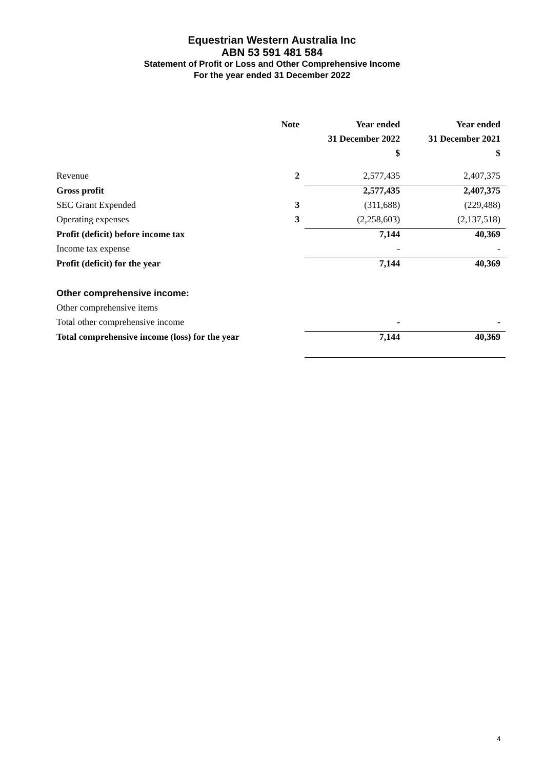Equestrian Western Australia Inc
ABN 53 591 481 584
Statement of Profit or Loss and Other Comprehensive Income
For the year ended 31 December 2022
| | Note | Year ended | Year ended |
| --- | --- | --- | --- |
| | | 31 December 2022 | 31 December 2021 |
| | | $ | $ |
| Revenue | 2 | 2,577,435 | 2,407,375 |
| Gross profit | | 2,577,435 | 2,407,375 |
| SEC Grant Expended | 3 | (311,688) | (229,488) |
| Operating expenses | 3 | (2,258,603) | (2,137,518) |
| Profit (deficit) before income tax | | 7,144 | 40,369 |
| Income tax expense | | - | - |
| Profit (deficit) for the year | | 7,144 | 40,369 |
| Other comprehensive income: | | | |
| Other comprehensive items | | | |
| Total other comprehensive income | | - | - |
| Total comprehensive income (loss) for the year | | 7,144 | 40,369 |
4